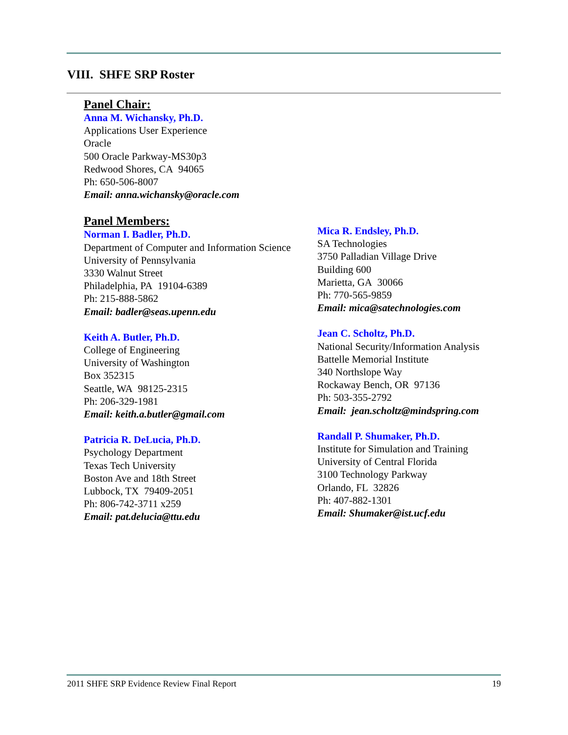VIII. SHFE SRP Roster
Panel Chair:
Anna M. Wichansky, Ph.D.
Applications User Experience
Oracle
500 Oracle Parkway-MS30p3
Redwood Shores, CA 94065
Ph: 650-506-8007
Email: anna.wichansky@oracle.com
Panel Members:
Norman I. Badler, Ph.D.
Department of Computer and Information Science
University of Pennsylvania
3330 Walnut Street
Philadelphia, PA 19104-6389
Ph: 215-888-5862
Email: badler@seas.upenn.edu
Keith A. Butler, Ph.D.
College of Engineering
University of Washington
Box 352315
Seattle, WA 98125-2315
Ph: 206-329-1981
Email: keith.a.butler@gmail.com
Patricia R. DeLucia, Ph.D.
Psychology Department
Texas Tech University
Boston Ave and 18th Street
Lubbock, TX 79409-2051
Ph: 806-742-3711 x259
Email: pat.delucia@ttu.edu
Mica R. Endsley, Ph.D.
SA Technologies
3750 Palladian Village Drive
Building 600
Marietta, GA 30066
Ph: 770-565-9859
Email: mica@satechnologies.com
Jean C. Scholtz, Ph.D.
National Security/Information Analysis
Battelle Memorial Institute
340 Northslope Way
Rockaway Bench, OR 97136
Ph: 503-355-2792
Email: jean.scholtz@mindspring.com
Randall P. Shumaker, Ph.D.
Institute for Simulation and Training
University of Central Florida
3100 Technology Parkway
Orlando, FL 32826
Ph: 407-882-1301
Email: Shumaker@ist.ucf.edu
2011 SHFE SRP Evidence Review Final Report 19